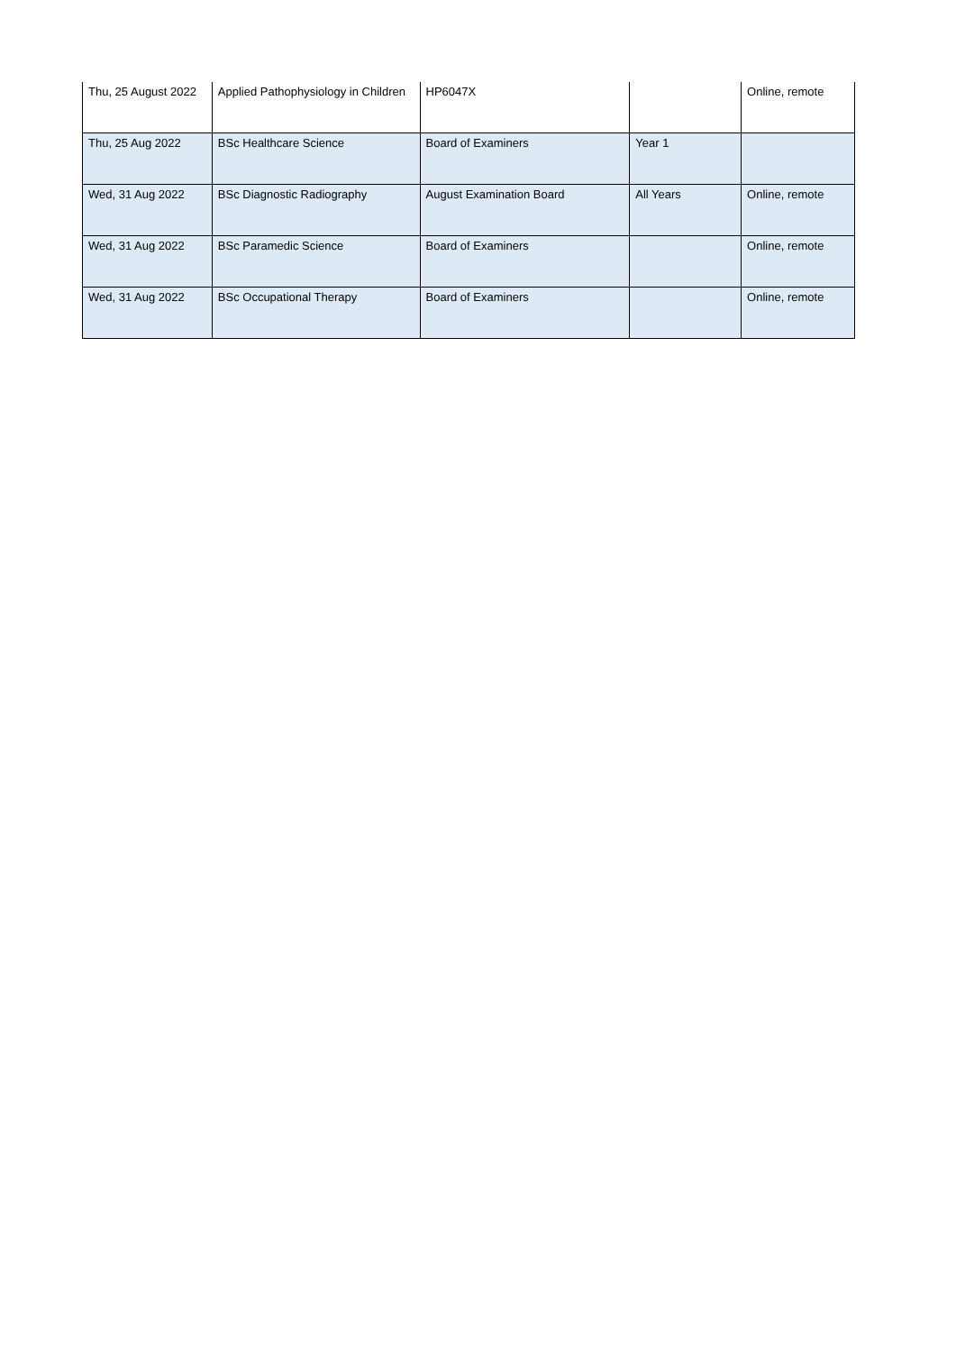| Thu, 25 August 2022 | Applied Pathophysiology in Children | HP6047X | | Online, remote |
| Thu, 25 Aug 2022 | BSc Healthcare Science | Board of Examiners | Year 1 | |
| Wed, 31 Aug 2022 | BSc Diagnostic Radiography | August Examination Board | All Years | Online, remote |
| Wed, 31 Aug 2022 | BSc Paramedic Science | Board of Examiners | | Online, remote |
| Wed, 31 Aug 2022 | BSc Occupational Therapy | Board of Examiners | | Online, remote |